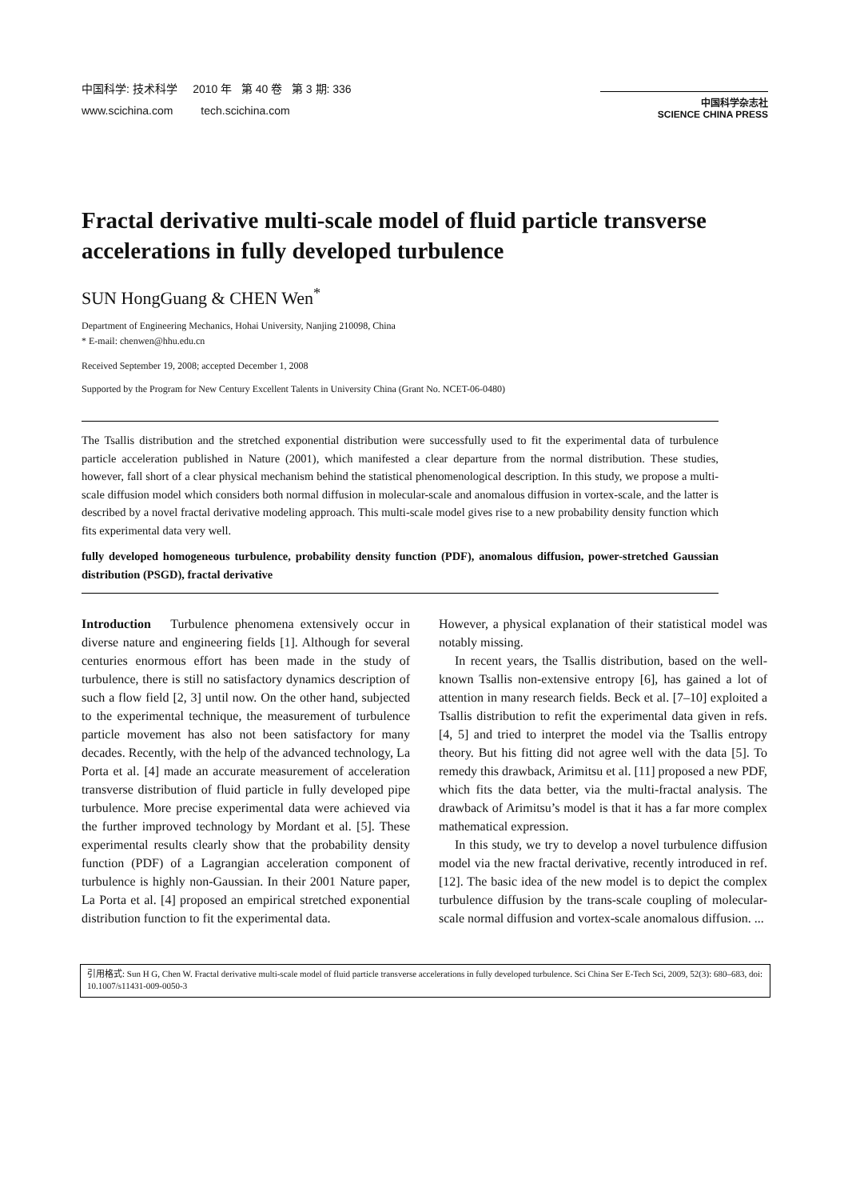中国科学: 技术科学 2010 年 第 40 卷 第 3 期: 336
www.scichina.com tech.scichina.com
中国科学杂志社
SCIENCE CHINA PRESS
Fractal derivative multi-scale model of fluid particle transverse accelerations in fully developed turbulence
SUN HongGuang & CHEN Wen<sup>*</sup>
Department of Engineering Mechanics, Hohai University, Nanjing 210098, China
* E-mail: chenwen@hhu.edu.cn
Received September 19, 2008; accepted December 1, 2008
Supported by the Program for New Century Excellent Talents in University China (Grant No. NCET-06-0480)
The Tsallis distribution and the stretched exponential distribution were successfully used to fit the experimental data of turbulence particle acceleration published in Nature (2001), which manifested a clear departure from the normal distribution. These studies, however, fall short of a clear physical mechanism behind the statistical phenomenological description. In this study, we propose a multi- scale diffusion model which considers both normal diffusion in molecular-scale and anomalous diffusion in vortex-scale, and the latter is described by a novel fractal derivative modeling approach. This multi-scale model gives rise to a new probability density function which fits experimental data very well.
fully developed homogeneous turbulence, probability density function (PDF), anomalous diffusion, power-stretched Gaussian distribution (PSGD), fractal derivative
Introduction Turbulence phenomena extensively occur in diverse nature and engineering fields [1]. Although for several centuries enormous effort has been made in the study of turbulence, there is still no satisfactory dynamics description of such a flow field [2, 3] until now. On the other hand, subjected to the experimental technique, the measurement of turbulence particle movement has also not been satisfactory for many decades. Recently, with the help of the advanced technology, La Porta et al. [4] made an accurate measurement of acceleration transverse distribution of fluid particle in fully developed pipe turbulence. More precise experimental data were achieved via the further improved technology by Mordant et al. [5]. These experimental results clearly show that the probability density function (PDF) of a Lagrangian acceleration component of turbulence is highly non-Gaussian. In their 2001 Nature paper, La Porta et al. [4] proposed an empirical stretched exponential distribution function to fit the experimental data.
However, a physical explanation of their statistical model was notably missing.
In recent years, the Tsallis distribution, based on the well-known Tsallis non-extensive entropy [6], has gained a lot of attention in many research fields. Beck et al. [7–10] exploited a Tsallis distribution to refit the experimental data given in refs. [4, 5] and tried to interpret the model via the Tsallis entropy theory. But his fitting did not agree well with the data [5]. To remedy this drawback, Arimitsu et al. [11] proposed a new PDF, which fits the data better, via the multi-fractal analysis. The drawback of Arimitsu’s model is that it has a far more complex mathematical expression.
In this study, we try to develop a novel turbulence diffusion model via the new fractal derivative, recently introduced in ref. [12]. The basic idea of the new model is to depict the complex turbulence diffusion by the trans-scale coupling of molecular-scale normal diffusion and vortex-scale anomalous diffusion. ...
引用格式: Sun H G, Chen W. Fractal derivative multi-scale model of fluid particle transverse accelerations in fully developed turbulence. Sci China Ser E-Tech Sci, 2009, 52(3): 680–683, doi: 10.1007/s11431-009-0050-3